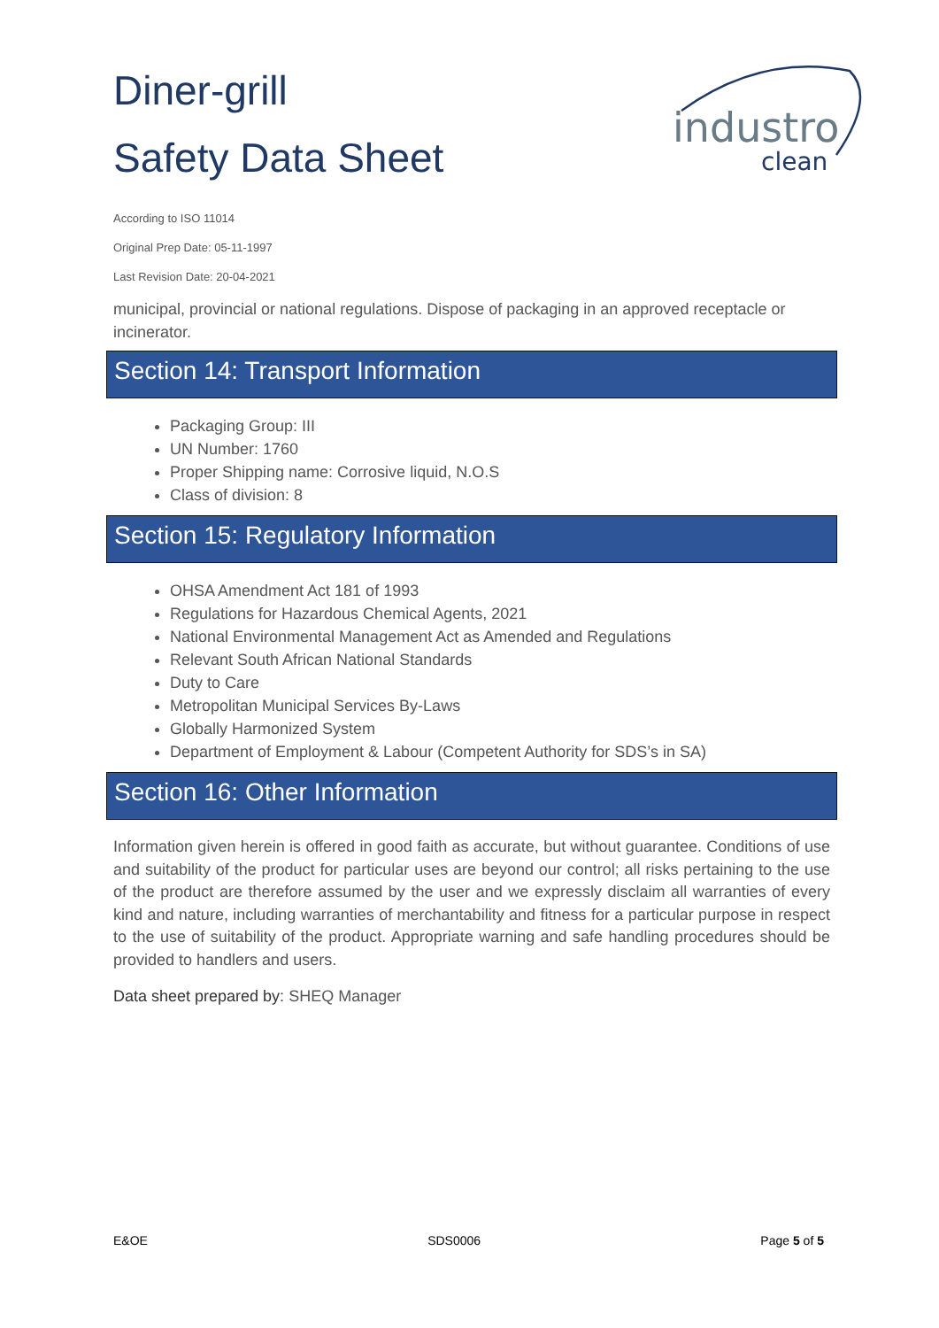industro
clean
Diner-grill
Safety Data Sheet
According to ISO 11014
Original Prep Date: 05-11-1997
Last Revision Date: 20-04-2021
municipal, provincial or national regulations. Dispose of packaging in an approved receptacle or incinerator.
Section 14: Transport Information
Packaging Group: III
UN Number: 1760
Proper Shipping name: Corrosive liquid, N.O.S
Class of division: 8
Section 15: Regulatory Information
OHSA Amendment Act 181 of 1993
Regulations for Hazardous Chemical Agents, 2021
National Environmental Management Act as Amended and Regulations
Relevant South African National Standards
Duty to Care
Metropolitan Municipal Services By-Laws
Globally Harmonized System
Department of Employment & Labour (Competent Authority for SDS’s in SA)
Section 16: Other Information
Information given herein is offered in good faith as accurate, but without guarantee. Conditions of use and suitability of the product for particular uses are beyond our control; all risks pertaining to the use of the product are therefore assumed by the user and we expressly disclaim all warranties of every kind and nature, including warranties of merchantability and fitness for a particular purpose in respect to the use of suitability of the product. Appropriate warning and safe handling procedures should be provided to handlers and users.
Data sheet prepared by: SHEQ Manager
E&OE SDS0006 Page 5 of 5